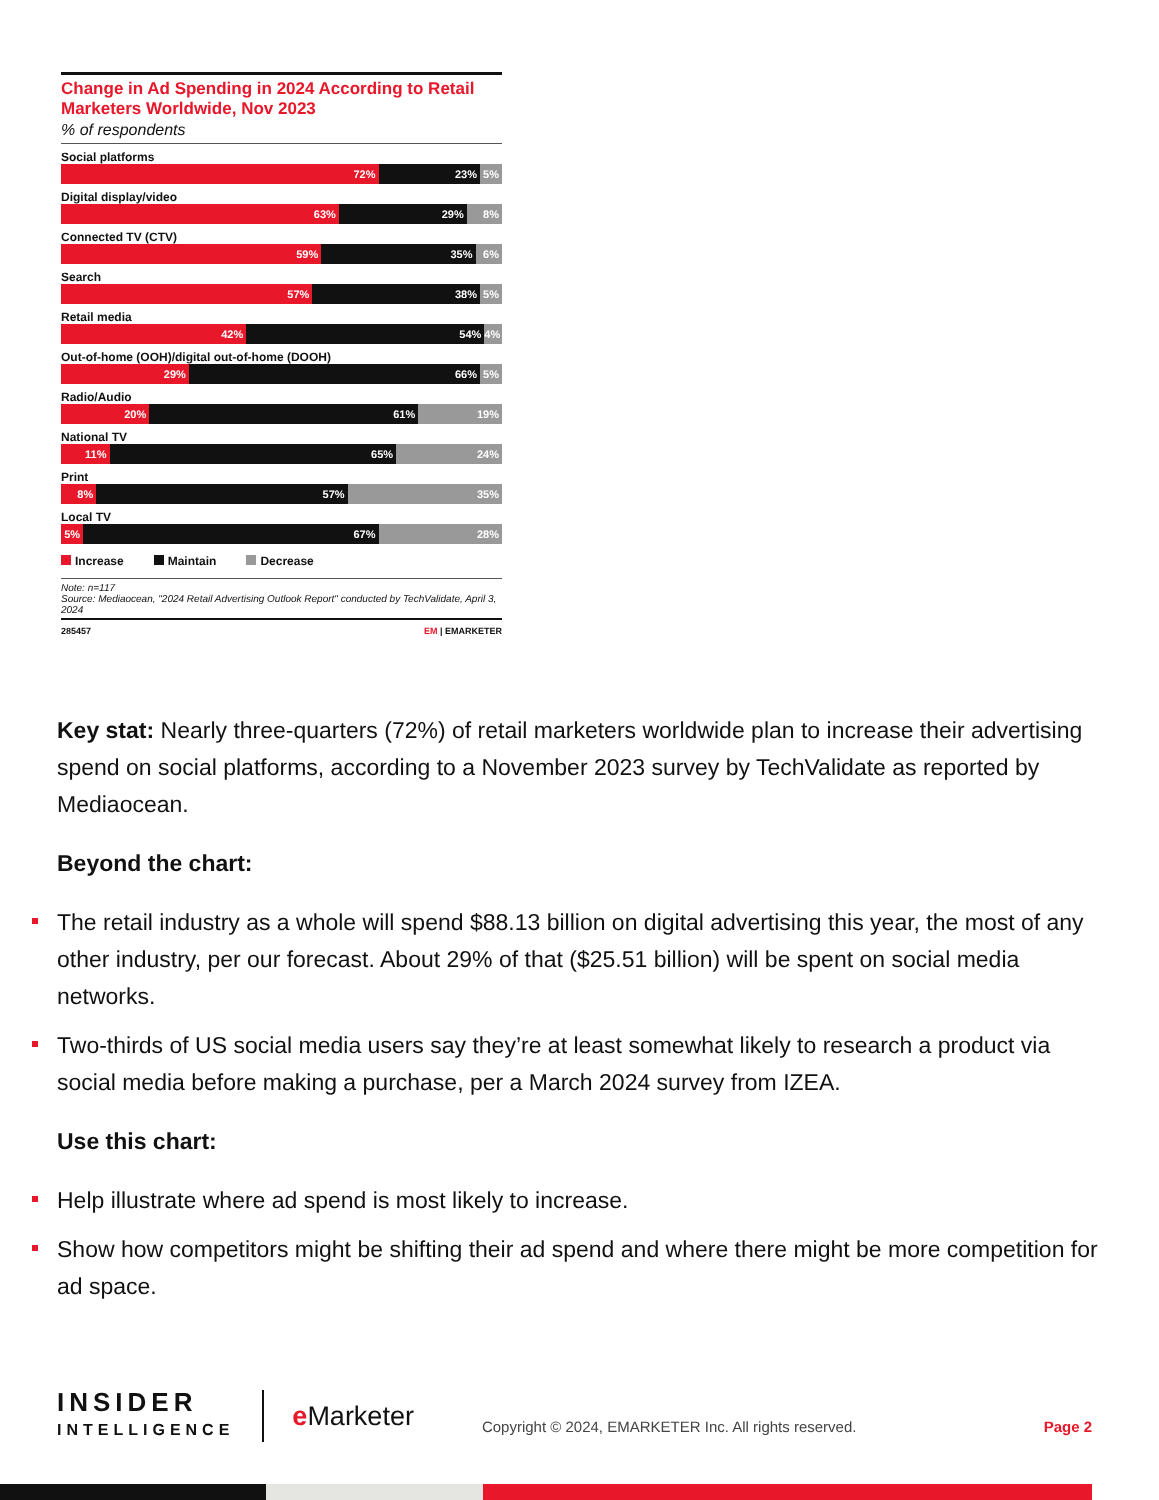Change in Ad Spending in 2024 According to Retail Marketers Worldwide, Nov 2023
% of respondents
Social platforms
72% 23% 5%
Digital display/video
63% 29% 8%
Connected TV (CTV)
59% 35% 6%
Search
57% 38% 5%
Retail media
42% 54% 4%
Out-of-home (OOH)/digital out-of-home (DOOH)
29% 66% 5%
Radio/Audio
20% 61% 19%
National TV
11% 65% 24%
Print
8% 57% 35%
Local TV
5% 67% 28%
Increase Maintain Decrease
Note: n=117
Source: Mediaocean, "2024 Retail Advertising Outlook Report" conducted by TechValidate, April 3, 2024
285457 EM | EMARKETER
Key stat: Nearly three-quarters (72%) of retail marketers worldwide plan to increase their advertising spend on social platforms, according to a November 2023 survey by TechValidate as reported by Mediaocean.
Beyond the chart:
The retail industry as a whole will spend $88.13 billion on digital advertising this year, the most of any other industry, per our forecast. About 29% of that ($25.51 billion) will be spent on social media networks.
Two-thirds of US social media users say they’re at least somewhat likely to research a product via social media before making a purchase, per a March 2024 survey from IZEA.
Use this chart:
Help illustrate where ad spend is most likely to increase.
Show how competitors might be shifting their ad spend and where there might be more competition for ad space.
INSIDER
INTELLIGENCE
e Marketer
Copyright © 2024, EMARKETER Inc. All rights reserved.
Page 2